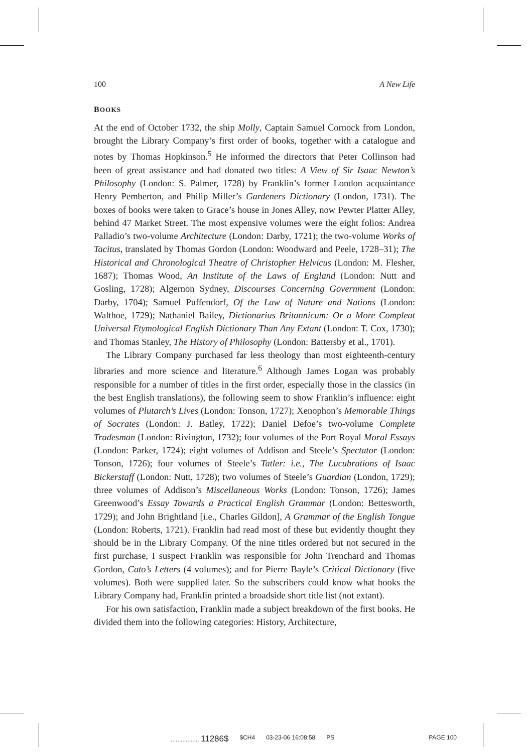100 A New Life
BOOKS
At the end of October 1732, the ship Molly, Captain Samuel Cornock from London, brought the Library Company’s first order of books, together with a catalogue and notes by Thomas Hopkinson.<sup>5</sup> He informed the directors that Peter Collinson had been of great assistance and had donated two titles: A View of Sir Isaac Newton’s Philosophy (London: S. Palmer, 1728) by Franklin’s former London acquaintance Henry Pemberton, and Philip Miller’s Gardeners Dictionary (London, 1731). The boxes of books were taken to Grace’s house in Jones Alley, now Pewter Platter Alley, behind 47 Market Street. The most expensive volumes were the eight folios: Andrea Palladio’s two-volume Architecture (London: Darby, 1721); the two-volume Works of Tacitus, translated by Thomas Gordon (London: Woodward and Peele, 1728–31); The Historical and Chronological Theatre of Christopher Helvicus (London: M. Flesher, 1687); Thomas Wood, An Institute of the Laws of England (London: Nutt and Gosling, 1728); Algernon Sydney, Discourses Concerning Government (London: Darby, 1704); Samuel Puffendorf, Of the Law of Nature and Nations (London: Walthoe, 1729); Nathaniel Bailey, Dictionarius Britannicum: Or a More Compleat Universal Etymological English Dictionary Than Any Extant (London: T. Cox, 1730); and Thomas Stanley, The History of Philosophy (London: Battersby et al., 1701).
The Library Company purchased far less theology than most eighteenth-century libraries and more science and literature.<sup>6</sup> Although James Logan was probably responsible for a number of titles in the first order, especially those in the classics (in the best English translations), the following seem to show Franklin’s influence: eight volumes of Plutarch’s Lives (London: Tonson, 1727); Xenophon’s Memorable Things of Socrates (London: J. Batley, 1722); Daniel Defoe’s two-volume Complete Tradesman (London: Rivington, 1732); four volumes of the Port Royal Moral Essays (London: Parker, 1724); eight volumes of Addison and Steele’s Spectator (London: Tonson, 1726); four volumes of Steele’s Tatler: i.e., The Lucubrations of Isaac Bickerstaff (London: Nutt, 1728); two volumes of Steele’s Guardian (London, 1729); three volumes of Addison’s Miscellaneous Works (London: Tonson, 1726); James Greenwood’s Essay Towards a Practical English Grammar (London: Bettesworth, 1729); and John Brightland [i.e., Charles Gildon], A Grammar of the English Tongue (London: Roberts, 1721). Franklin had read most of these but evidently thought they should be in the Library Company. Of the nine titles ordered but not secured in the first purchase, I suspect Franklin was responsible for John Trenchard and Thomas Gordon, Cato’s Letters (4 volumes); and for Pierre Bayle’s Critical Dictionary (five volumes). Both were supplied later. So the subscribers could know what books the Library Company had, Franklin printed a broadside short title list (not extant).
For his own satisfaction, Franklin made a subject breakdown of the first books. He divided them into the following categories: History, Architecture,
................. 11286$ $CH4 03-23-06 16:08:58 PS PAGE 100